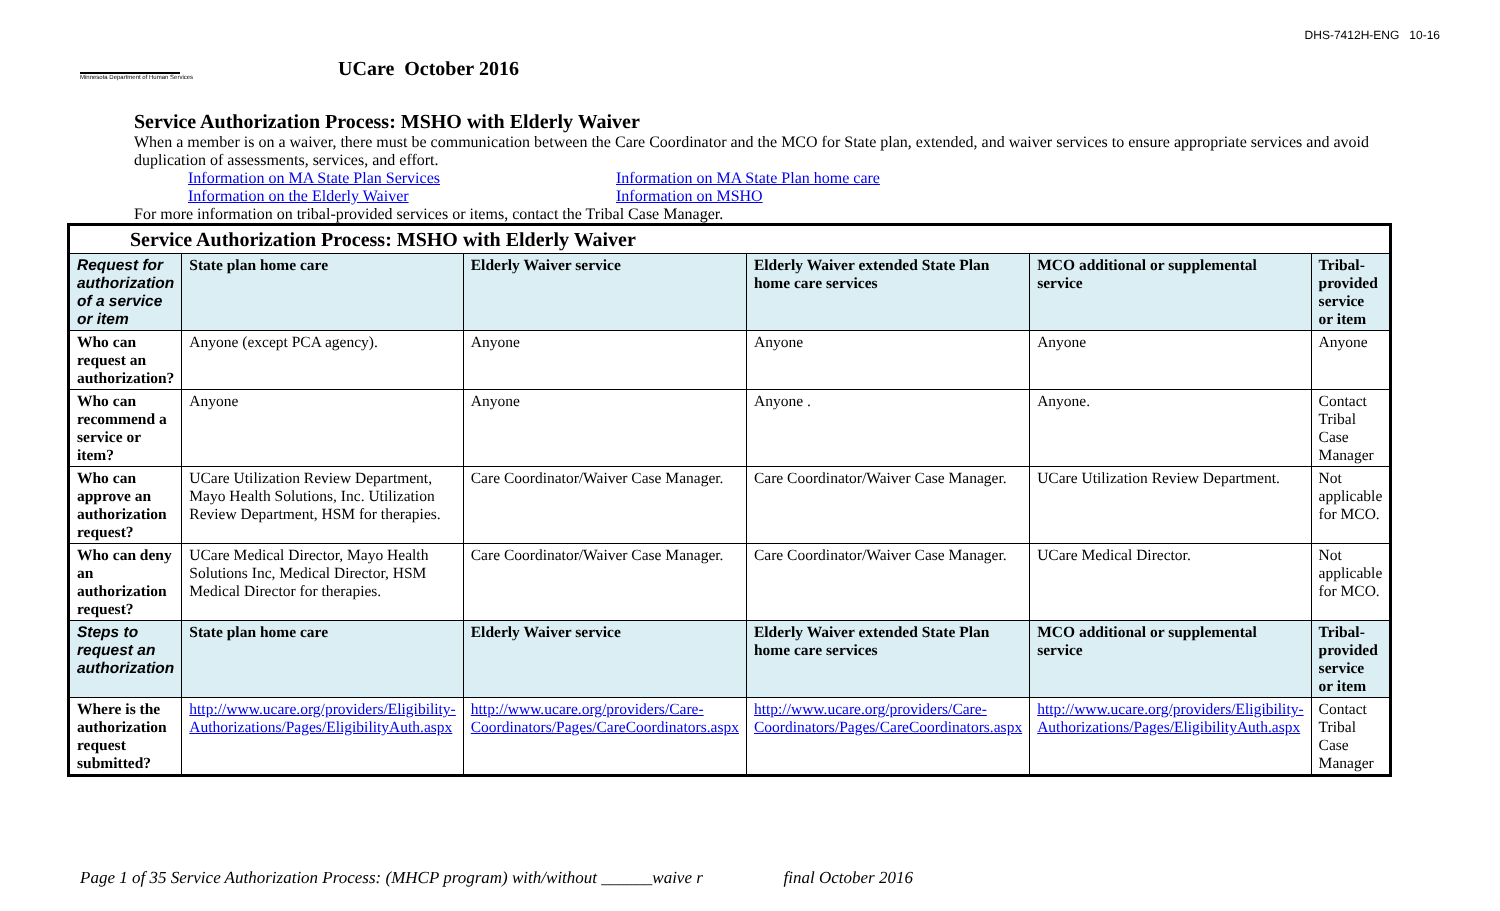Minnesota Department of Human Services
UCare October 2016
DHS-7412H-ENG 10-16
Service Authorization Process: MSHO with Elderly Waiver
When a member is on a waiver, there must be communication between the Care Coordinator and the MCO for State plan, extended, and waiver services to ensure appropriate services and avoid duplication of assessments, services, and effort.
Information on MA State Plan Services
Information on the Elderly Waiver
Information on MA State Plan home care
Information on MSHO
For more information on tribal-provided services or items, contact the Tribal Case Manager.
| Service Authorization Process: MSHO with Elderly Waiver | | | | | |
| Request for authorization of a service or item | State plan home care | Elderly Waiver service | Elderly Waiver extended State Plan home care services | MCO additional or supplemental service | Tribal-provided service or item |
| Who can request an authorization? | Anyone (except PCA agency). | Anyone | Anyone | Anyone | Anyone |
| Who can recommend a service or item? | Anyone | Anyone | Anyone . | Anyone. | Contact Tribal Case Manager |
| Who can approve an authorization request? | UCare Utilization Review Department, Mayo Health Solutions, Inc. Utilization Review Department, HSM for therapies. | Care Coordinator/Waiver Case Manager. | Care Coordinator/Waiver Case Manager. | UCare Utilization Review Department. | Not applicable for MCO. |
| Who can deny an authorization request? | UCare Medical Director, Mayo Health Solutions Inc, Medical Director, HSM Medical Director for therapies. | Care Coordinator/Waiver Case Manager. | Care Coordinator/Waiver Case Manager. | UCare Medical Director. | Not applicable for MCO. |
| Steps to request an authorization | State plan home care | Elderly Waiver service | Elderly Waiver extended State Plan home care services | MCO additional or supplemental service | Tribal-provided service or item |
| Where is the authorization request submitted? | http://www.ucare.org/providers/Eligibility-Authorizations/Pages/EligibilityAuth.aspx | http://www.ucare.org/providers/Care-Coordinators/Pages/CareCoordinators.aspx | http://www.ucare.org/providers/Care-Coordinators/Pages/CareCoordinators.aspx | http://www.ucare.org/providers/Eligibility-Authorizations/Pages/EligibilityAuth.aspx | Contact Tribal Case Manager |
Page 1 of 35 Service Authorization Process: (MHCP program) with/without ______waive r final October 2016